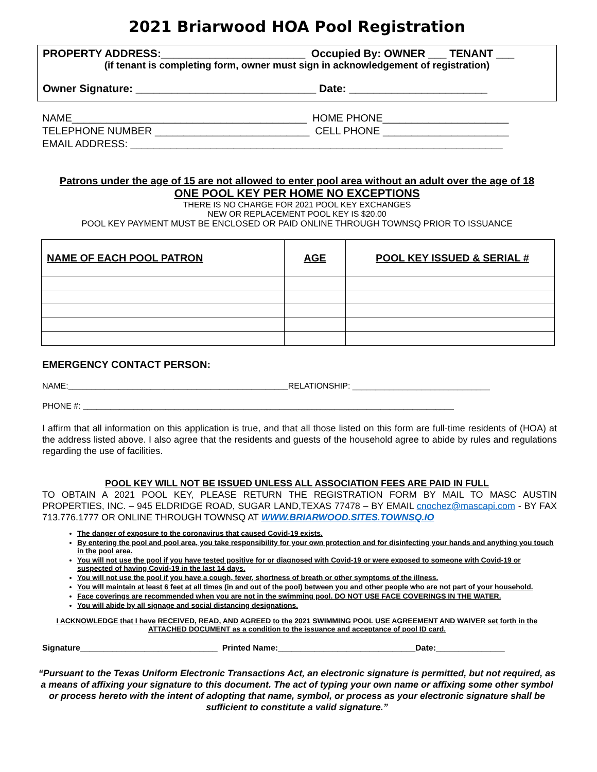2021 Briarwood HOA Pool Registration
PROPERTY ADDRESS:________________________ Occupied By: OWNER ___ TENANT ___
(if tenant is completing form, owner must sign in acknowledgement of registration)
Owner Signature: ______________________________ Date: _______________________
NAME_________________________________________ HOME PHONE______________________
TELEPHONE NUMBER ___________________________ CELL PHONE ______________________
EMAIL ADDRESS: _________________________________________________________________
Patrons under the age of 15 are not allowed to enter pool area without an adult over the age of 18
ONE POOL KEY PER HOME NO EXCEPTIONS
THERE IS NO CHARGE FOR 2021 POOL KEY EXCHANGES
NEW OR REPLACEMENT POOL KEY IS $20.00
POOL KEY PAYMENT MUST BE ENCLOSED OR PAID ONLINE THROUGH TOWNSQ PRIOR TO ISSUANCE
| NAME OF EACH POOL PATRON | AGE | POOL KEY ISSUED & SERIAL # |
| --- | --- | --- |
EMERGENCY CONTACT PERSON:
NAME:________________________________________________RELATIONSHIP: ______________________________
PHONE #: _________________________________________________________________________________
I affirm that all information on this application is true, and that all those listed on this form are full-time residents of (HOA) at the address listed above. I also agree that the residents and guests of the household agree to abide by rules and regulations regarding the use of facilities.
POOL KEY WILL NOT BE ISSUED UNLESS ALL ASSOCIATION FEES ARE PAID IN FULL
TO OBTAIN A 2021 POOL KEY, PLEASE RETURN THE REGISTRATION FORM BY MAIL TO MASC AUSTIN PROPERTIES, INC. – 945 ELDRIDGE ROAD, SUGAR LAND,TEXAS 77478 – BY EMAIL cnochez@mascapi.com - BY FAX 713.776.1777 OR ONLINE THROUGH TOWNSQ AT WWW.BRIARWOOD.SITES.TOWNSQ.IO
The danger of exposure to the coronavirus that caused Covid-19 exists.
By entering the pool and pool area, you take responsibility for your own protection and for disinfecting your hands and anything you touch in the pool area.
You will not use the pool if you have tested positive for or diagnosed with Covid-19 or were exposed to someone with Covid-19 or suspected of having Covid-19 in the last 14 days.
You will not use the pool if you have a cough, fever, shortness of breath or other symptoms of the illness.
You will maintain at least 6 feet at all times (in and out of the pool) between you and other people who are not part of your household.
Face coverings are recommended when you are not in the swimming pool. DO NOT USE FACE COVERINGS IN THE WATER.
You will abide by all signage and social distancing designations.
I ACKNOWLEDGE that I have RECEIVED, READ, AND AGREED to the 2021 SWIMMING POOL USE AGREEMENT AND WAIVER set forth in the ATTACHED DOCUMENT as a condition to the issuance and acceptance of pool ID card.
Signature______________________________ Printed Name:______________________________Date:_______________
“Pursuant to the Texas Uniform Electronic Transactions Act, an electronic signature is permitted, but not required, as a means of affixing your signature to this document. The act of typing your own name or affixing some other symbol or process hereto with the intent of adopting that name, symbol, or process as your electronic signature shall be sufficient to constitute a valid signature.”